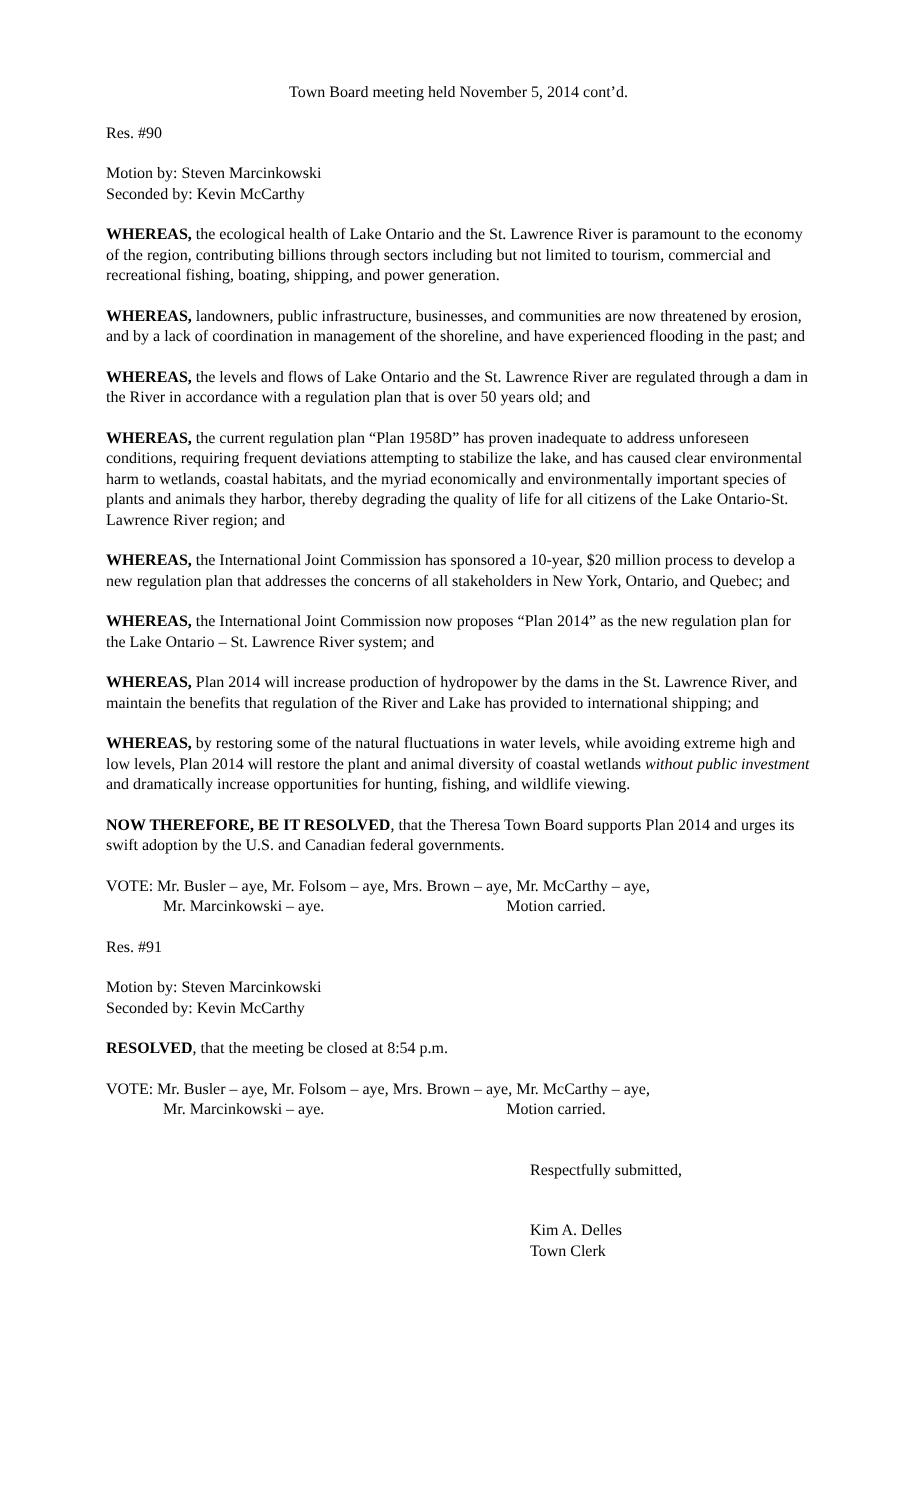Town Board meeting held November 5, 2014 cont’d.
Res. #90
Motion by: Steven Marcinkowski
Seconded by: Kevin McCarthy
WHEREAS, the ecological health of Lake Ontario and the St. Lawrence River is paramount to the economy of the region, contributing billions through sectors including but not limited to tourism, commercial and recreational fishing, boating, shipping, and power generation.
WHEREAS, landowners, public infrastructure, businesses, and communities are now threatened by erosion, and by a lack of coordination in management of the shoreline, and have experienced flooding in the past; and
WHEREAS, the levels and flows of Lake Ontario and the St. Lawrence River are regulated through a dam in the River in accordance with a regulation plan that is over 50 years old; and
WHEREAS, the current regulation plan “Plan 1958D” has proven inadequate to address unforeseen conditions, requiring frequent deviations attempting to stabilize the lake, and has caused clear environmental harm to wetlands, coastal habitats, and the myriad economically and environmentally important species of plants and animals they harbor, thereby degrading the quality of life for all citizens of the Lake Ontario-St. Lawrence River region; and
WHEREAS, the International Joint Commission has sponsored a 10-year, $20 million process to develop a new regulation plan that addresses the concerns of all stakeholders in New York, Ontario, and Quebec; and
WHEREAS, the International Joint Commission now proposes “Plan 2014” as the new regulation plan for the Lake Ontario – St. Lawrence River system; and
WHEREAS, Plan 2014 will increase production of hydropower by the dams in the St. Lawrence River, and maintain the benefits that regulation of the River and Lake has provided to international shipping; and
WHEREAS, by restoring some of the natural fluctuations in water levels, while avoiding extreme high and low levels, Plan 2014 will restore the plant and animal diversity of coastal wetlands without public investment and dramatically increase opportunities for hunting, fishing, and wildlife viewing.
NOW THEREFORE, BE IT RESOLVED, that the Theresa Town Board supports Plan 2014 and urges its swift adoption by the U.S. and Canadian federal governments.
VOTE: Mr. Busler – aye, Mr. Folsom – aye, Mrs. Brown – aye, Mr. McCarthy – aye,
Mr. Marcinkowski – aye. Motion carried.
Res. #91
Motion by: Steven Marcinkowski
Seconded by: Kevin McCarthy
RESOLVED, that the meeting be closed at 8:54 p.m.
VOTE: Mr. Busler – aye, Mr. Folsom – aye, Mrs. Brown – aye, Mr. McCarthy – aye,
Mr. Marcinkowski – aye. Motion carried.
Respectfully submitted,
Kim A. Delles
Town Clerk